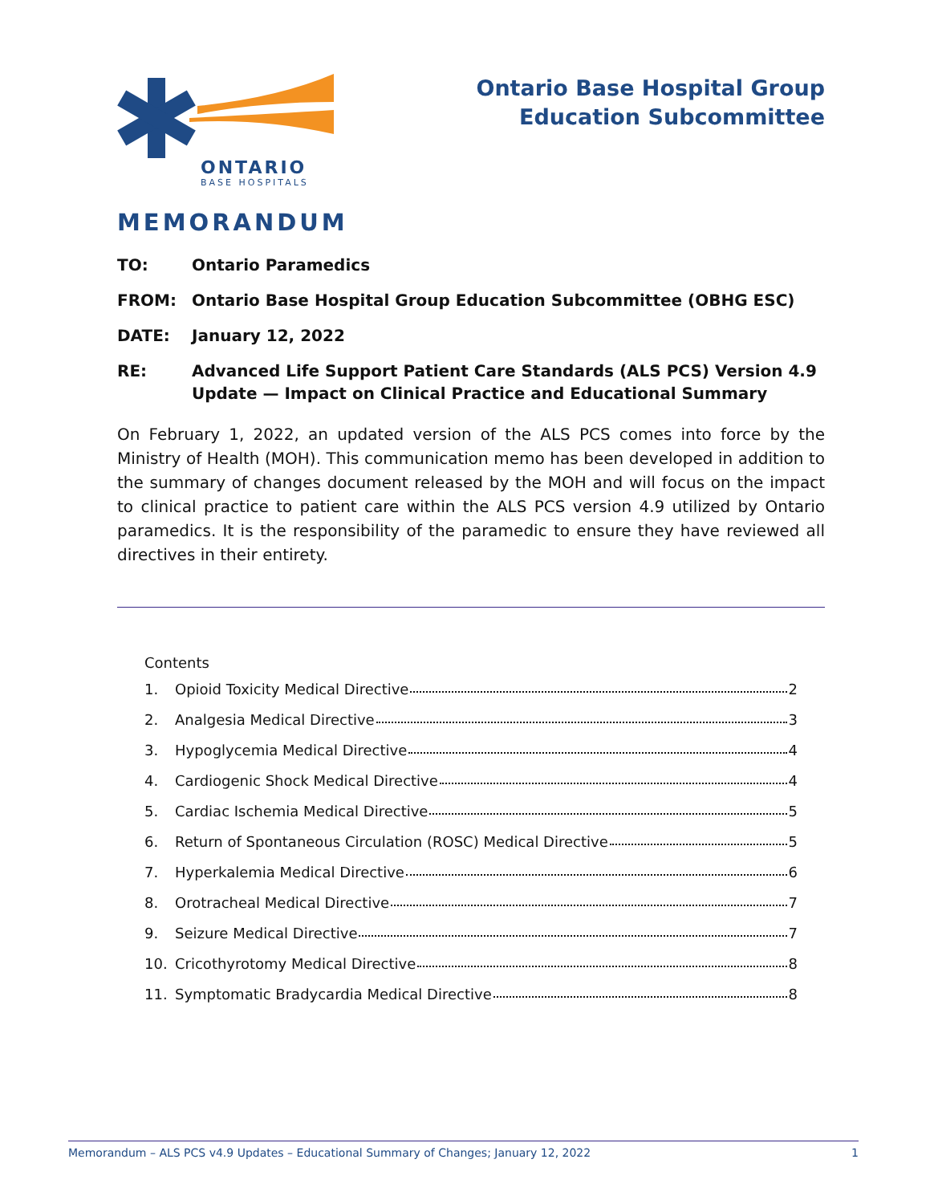ONTARIO
BASE HOSPITALS
Ontario Base Hospital Group
Education Subcommittee
MEMORANDUM
TO: Ontario Paramedics
FROM: Ontario Base Hospital Group Education Subcommittee (OBHG ESC)
DATE: January 12, 2022
RE: Advanced Life Support Patient Care Standards (ALS PCS) Version 4.9 Update — Impact on Clinical Practice and Educational Summary
On February 1, 2022, an updated version of the ALS PCS comes into force by the Ministry of Health (MOH). This communication memo has been developed in addition to the summary of changes document released by the MOH and will focus on the impact to clinical practice to patient care within the ALS PCS version 4.9 utilized by Ontario paramedics. It is the responsibility of the paramedic to ensure they have reviewed all directives in their entirety.
Contents
1. Opioid Toxicity Medical Directive 2
2. Analgesia Medical Directive 3
3. Hypoglycemia Medical Directive 4
4. Cardiogenic Shock Medical Directive 4
5. Cardiac Ischemia Medical Directive 5
6. Return of Spontaneous Circulation (ROSC) Medical Directive 5
7. Hyperkalemia Medical Directive 6
8. Orotracheal Medical Directive 7
9. Seizure Medical Directive 7
10. Cricothyrotomy Medical Directive 8
11. Symptomatic Bradycardia Medical Directive 8
Memorandum – ALS PCS v4.9 Updates – Educational Summary of Changes; January 12, 2022 1